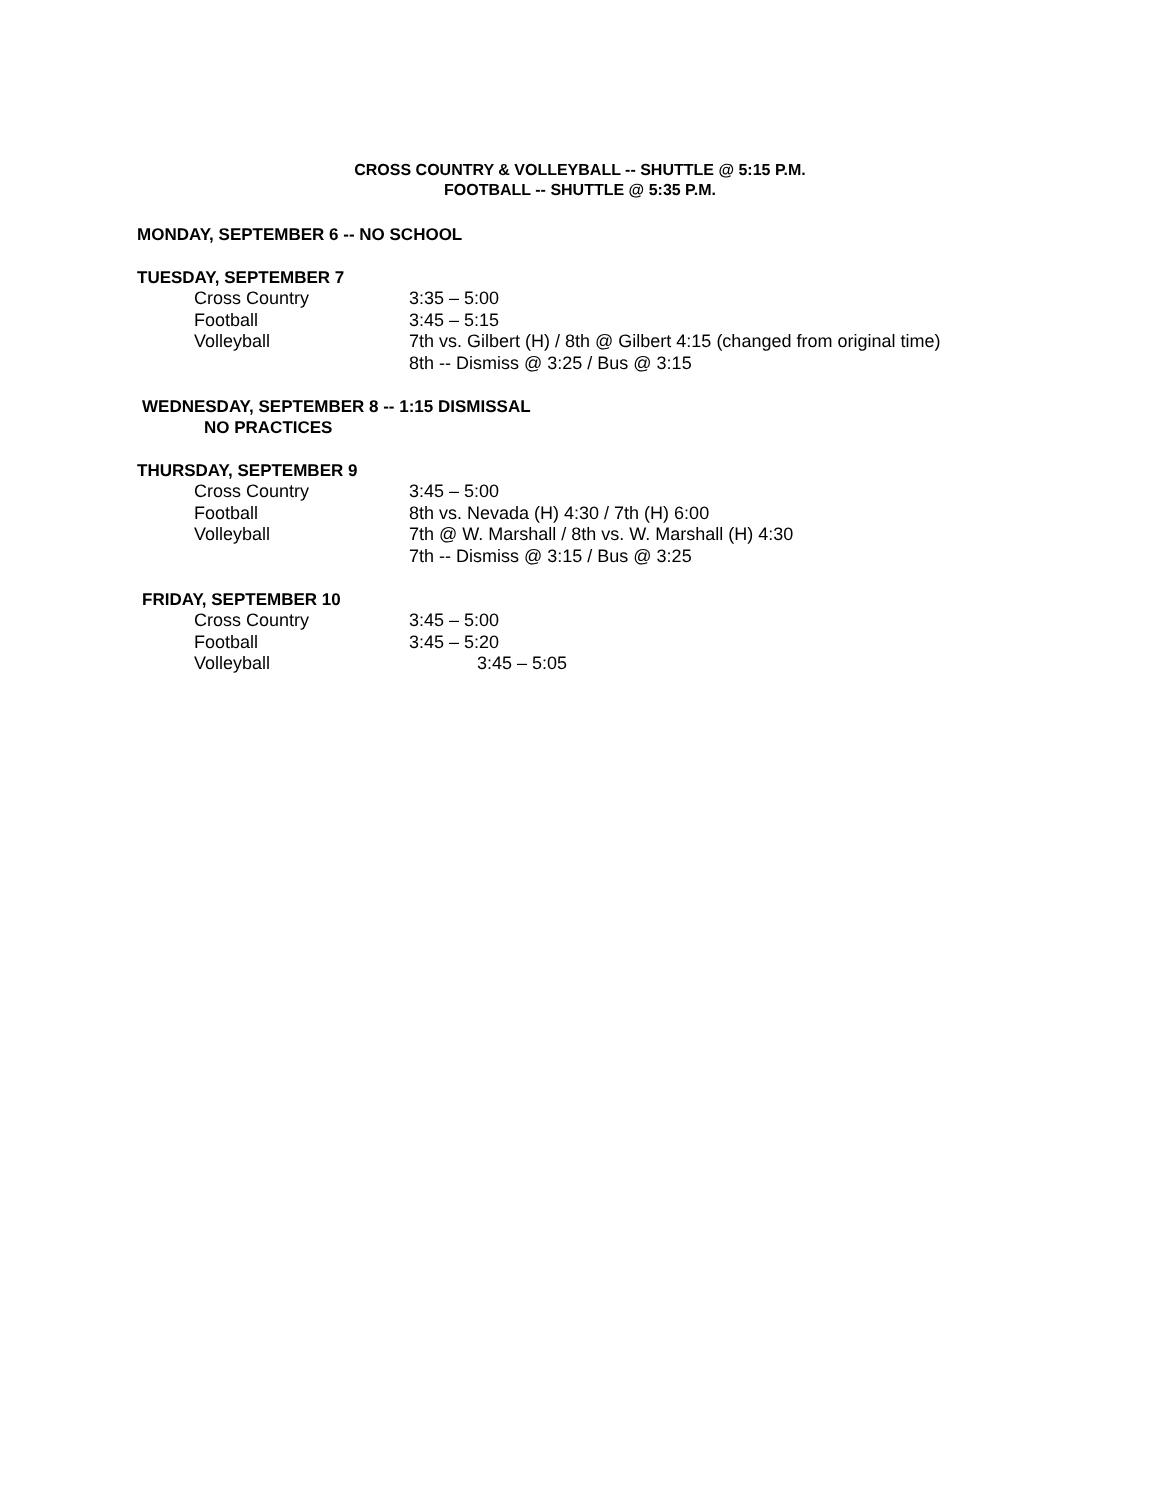CROSS COUNTRY & VOLLEYBALL -- SHUTTLE @ 5:15 P.M.
FOOTBALL -- SHUTTLE @ 5:35 P.M.
MONDAY, SEPTEMBER 6 -- NO SCHOOL
TUESDAY, SEPTEMBER 7
| Cross Country | 3:35 – 5:00 |
| Football | 3:45 – 5:15 |
| Volleyball | 7th vs. Gilbert (H) / 8th @ Gilbert 4:15 (changed from original time) 8th -- Dismiss @ 3:25 / Bus @ 3:15 |
WEDNESDAY, SEPTEMBER 8 -- 1:15 DISMISSAL
NO PRACTICES
THURSDAY, SEPTEMBER 9
| Cross Country | 3:45 – 5:00 |
| Football | 8th vs. Nevada (H) 4:30 / 7th (H) 6:00 |
| Volleyball | 7th @ W. Marshall / 8th vs. W. Marshall (H) 4:30 7th -- Dismiss @ 3:15 / Bus @ 3:25 |
FRIDAY, SEPTEMBER 10
| Cross Country | 3:45 – 5:00 |
| Football | 3:45 – 5:20 |
| Volleyball | 3:45 – 5:05 |